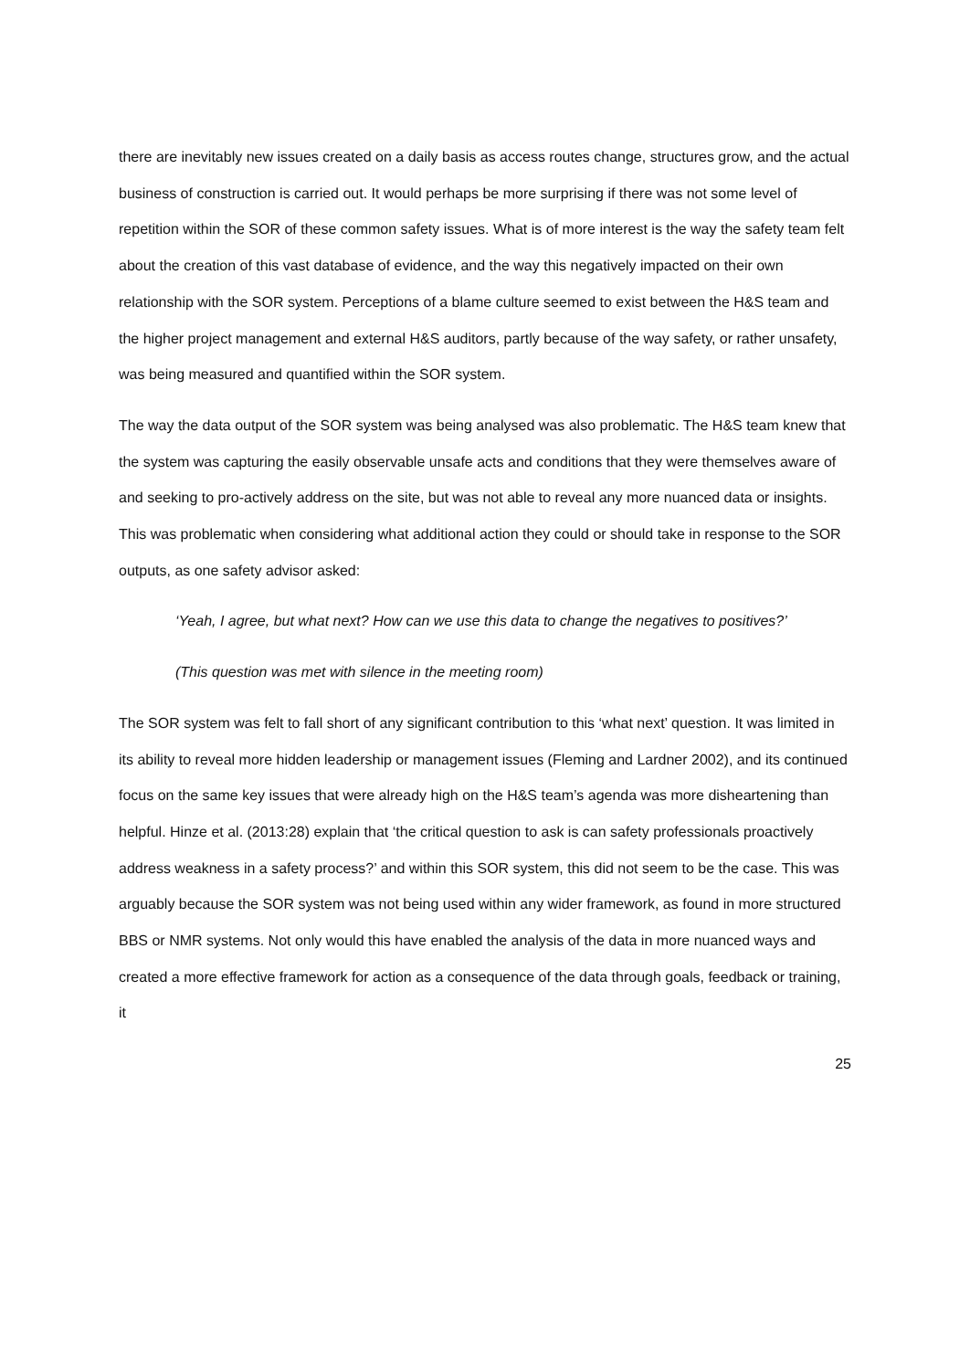there are inevitably new issues created on a daily basis as access routes change, structures grow, and the actual business of construction is carried out. It would perhaps be more surprising if there was not some level of repetition within the SOR of these common safety issues. What is of more interest is the way the safety team felt about the creation of this vast database of evidence, and the way this negatively impacted on their own relationship with the SOR system. Perceptions of a blame culture seemed to exist between the H&S team and the higher project management and external H&S auditors, partly because of the way safety, or rather unsafety, was being measured and quantified within the SOR system.
The way the data output of the SOR system was being analysed was also problematic. The H&S team knew that the system was capturing the easily observable unsafe acts and conditions that they were themselves aware of and seeking to pro-actively address on the site, but was not able to reveal any more nuanced data or insights. This was problematic when considering what additional action they could or should take in response to the SOR outputs, as one safety advisor asked:
‘Yeah, I agree, but what next? How can we use this data to change the negatives to positives?’
(This question was met with silence in the meeting room)
The SOR system was felt to fall short of any significant contribution to this ‘what next’ question. It was limited in its ability to reveal more hidden leadership or management issues (Fleming and Lardner 2002), and its continued focus on the same key issues that were already high on the H&S team’s agenda was more disheartening than helpful. Hinze et al. (2013:28) explain that ‘the critical question to ask is can safety professionals proactively address weakness in a safety process?’ and within this SOR system, this did not seem to be the case. This was arguably because the SOR system was not being used within any wider framework, as found in more structured BBS or NMR systems. Not only would this have enabled the analysis of the data in more nuanced ways and created a more effective framework for action as a consequence of the data through goals, feedback or training, it
25